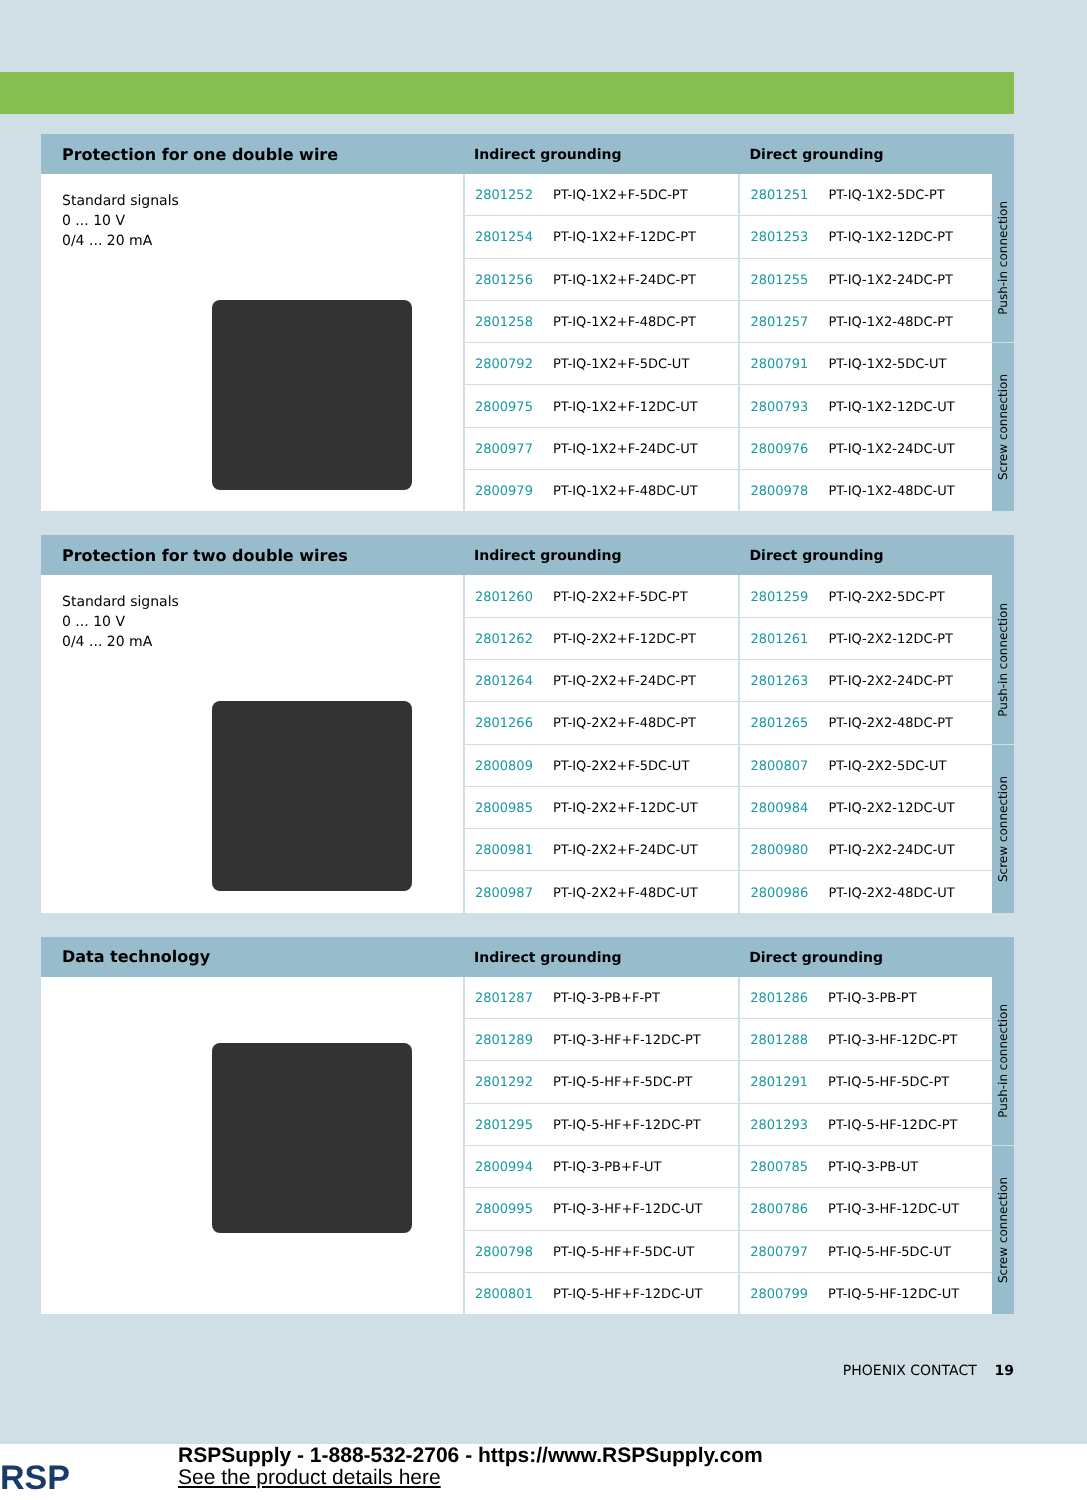| Protection for one double wire | Indirect grounding | | Direct grounding | | |
| --- | --- | --- | --- | --- | --- |
| Standard signals 0 ... 10 V 0/4 ... 20 mA | 2801252 | PT-IQ-1X2+F-5DC-PT | 2801251 | PT-IQ-1X2-5DC-PT | Push-in connection |
| | 2801254 | PT-IQ-1X2+F-12DC-PT | 2801253 | PT-IQ-1X2-12DC-PT | |
| | 2801256 | PT-IQ-1X2+F-24DC-PT | 2801255 | PT-IQ-1X2-24DC-PT | |
| | 2801258 | PT-IQ-1X2+F-48DC-PT | 2801257 | PT-IQ-1X2-48DC-PT | |
| | 2800792 | PT-IQ-1X2+F-5DC-UT | 2800791 | PT-IQ-1X2-5DC-UT | Screw connection |
| | 2800975 | PT-IQ-1X2+F-12DC-UT | 2800793 | PT-IQ-1X2-12DC-UT | |
| | 2800977 | PT-IQ-1X2+F-24DC-UT | 2800976 | PT-IQ-1X2-24DC-UT | |
| | 2800979 | PT-IQ-1X2+F-48DC-UT | 2800978 | PT-IQ-1X2-48DC-UT | |
| Protection for two double wires | Indirect grounding | | Direct grounding | | |
| --- | --- | --- | --- | --- | --- |
| Standard signals 0 ... 10 V 0/4 ... 20 mA | 2801260 | PT-IQ-2X2+F-5DC-PT | 2801259 | PT-IQ-2X2-5DC-PT | Push-in connection |
| | 2801262 | PT-IQ-2X2+F-12DC-PT | 2801261 | PT-IQ-2X2-12DC-PT | |
| | 2801264 | PT-IQ-2X2+F-24DC-PT | 2801263 | PT-IQ-2X2-24DC-PT | |
| | 2801266 | PT-IQ-2X2+F-48DC-PT | 2801265 | PT-IQ-2X2-48DC-PT | |
| | 2800809 | PT-IQ-2X2+F-5DC-UT | 2800807 | PT-IQ-2X2-5DC-UT | Screw connection |
| | 2800985 | PT-IQ-2X2+F-12DC-UT | 2800984 | PT-IQ-2X2-12DC-UT | |
| | 2800981 | PT-IQ-2X2+F-24DC-UT | 2800980 | PT-IQ-2X2-24DC-UT | |
| | 2800987 | PT-IQ-2X2+F-48DC-UT | 2800986 | PT-IQ-2X2-48DC-UT | |
| Data technology | Indirect grounding | | Direct grounding | | |
| --- | --- | --- | --- | --- | --- |
| | 2801287 | PT-IQ-3-PB+F-PT | 2801286 | PT-IQ-3-PB-PT | Push-in connection |
| | 2801289 | PT-IQ-3-HF+F-12DC-PT | 2801288 | PT-IQ-3-HF-12DC-PT | |
| | 2801292 | PT-IQ-5-HF+F-5DC-PT | 2801291 | PT-IQ-5-HF-5DC-PT | |
| | 2801295 | PT-IQ-5-HF+F-12DC-PT | 2801293 | PT-IQ-5-HF-12DC-PT | |
| | 2800994 | PT-IQ-3-PB+F-UT | 2800785 | PT-IQ-3-PB-UT | Screw connection |
| | 2800995 | PT-IQ-3-HF+F-12DC-UT | 2800786 | PT-IQ-3-HF-12DC-UT | |
| | 2800798 | PT-IQ-5-HF+F-5DC-UT | 2800797 | PT-IQ-5-HF-5DC-UT | |
| | 2800801 | PT-IQ-5-HF+F-12DC-UT | 2800799 | PT-IQ-5-HF-12DC-UT | |
PHOENIX CONTACT 19
RSP
RSPSupply - 1-888-532-2706 - https://www.RSPSupply.com
See the product details here